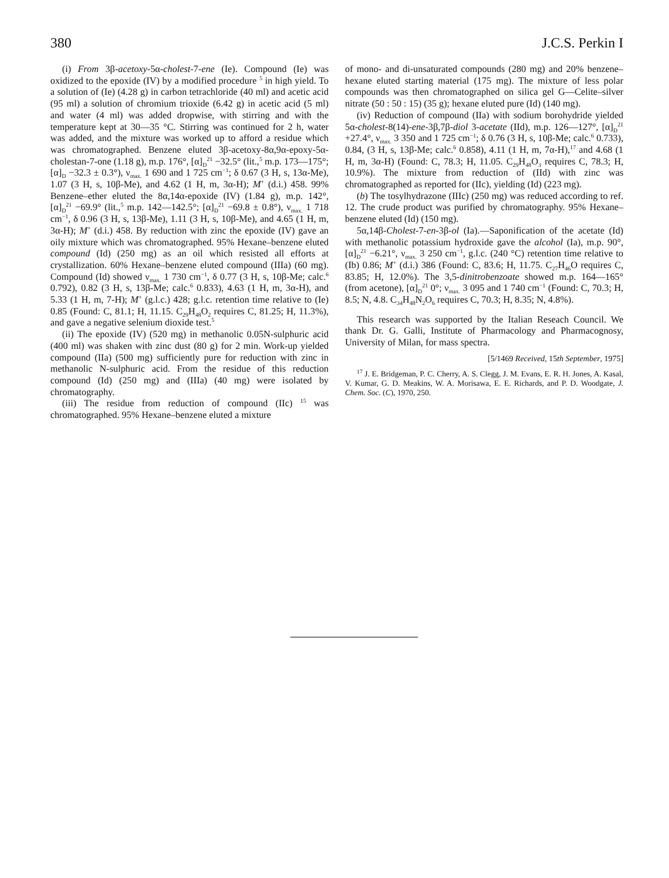380 J.C.S. Perkin I
(i) From 3β-acetoxy-5α-cholest-7-ene (Ie). Compound (Ie) was oxidized to the epoxide (IV) by a modified procedure <sup>5</sup> in high yield. To a solution of (Ie) (4.28 g) in carbon tetrachloride (40 ml) and acetic acid (95 ml) a solution of chromium trioxide (6.42 g) in acetic acid (5 ml) and water (4 ml) was added dropwise, with stirring and with the temperature kept at 30—35 °C. Stirring was continued for 2 h, water was added, and the mixture was worked up to afford a residue which was chromatographed. Benzene eluted 3β-acetoxy-8α,9α-epoxy-5α-cholestan-7-one (1.18 g), m.p. 176°, [α]<sub>D</sub><sup>21</sup> −32.5° (lit.,<sup>5</sup> m.p. 173—175°; [α]<sub>D</sub> −32.3 ± 0.3°), ν<sub>max.</sub> 1 690 and 1 725 cm<sup>−1</sup>; δ 0.67 (3 H, s, 13α-Me), 1.07 (3 H, s, 10β-Me), and 4.62 (1 H, m, 3α-H); M<sup>+</sup> (d.i.) 458. 99% Benzene–ether eluted the 8α,14α-epoxide (IV) (1.84 g), m.p. 142°, [α]<sub>D</sub><sup>21</sup> −69.9° (lit.,<sup>5</sup> m.p. 142—142.5°; [α]<sub>D</sub><sup>21</sup> −69.8 ± 0.8°), ν<sub>max.</sub> 1 718 cm<sup>−1</sup>, δ 0.96 (3 H, s, 13β-Me), 1.11 (3 H, s, 10β-Me), and 4.65 (1 H, m, 3α-H); M<sup>+</sup> (d.i.) 458. By reduction with zinc the epoxide (IV) gave an oily mixture which was chromatographed. 95% Hexane–benzene eluted compound (Id) (250 mg) as an oil which resisted all efforts at crystallization. 60% Hexane–benzene eluted compound (IIIa) (60 mg). Compound (Id) showed ν<sub>max.</sub> 1 730 cm<sup>−1</sup>, δ 0.77 (3 H, s, 10β-Me; calc.<sup>6</sup> 0.792), 0.82 (3 H, s, 13β-Me; calc.<sup>6</sup> 0.833), 4.63 (1 H, m, 3α-H), and 5.33 (1 H, m, 7-H); M<sup>+</sup> (g.l.c.) 428; g.l.c. retention time relative to (Ie) 0.85 (Found: C, 81.1; H, 11.15. C<sub>29</sub>H<sub>48</sub>O<sub>2</sub> requires C, 81.25; H, 11.3%), and gave a negative selenium dioxide test.<sup>5</sup>
(ii) The epoxide (IV) (520 mg) in methanolic 0.05N-sulphuric acid (400 ml) was shaken with zinc dust (80 g) for 2 min. Work-up yielded compound (IIa) (500 mg) sufficiently pure for reduction with zinc in methanolic N-sulphuric acid. From the residue of this reduction compound (Id) (250 mg) and (IIIa) (40 mg) were isolated by chromatography.
(iii) The residue from reduction of compound (IIc) <sup>15</sup> was chromatographed. 95% Hexane–benzene eluted a mixture
of mono- and di-unsaturated compounds (280 mg) and 20% benzene–hexane eluted starting material (175 mg). The mixture of less polar compounds was then chromatographed on silica gel G—Celite–silver nitrate (50 : 50 : 15) (35 g); hexane eluted pure (Id) (140 mg).
(iv) Reduction of compound (IIa) with sodium borohydride yielded 5α-cholest-8(14)-ene-3β,7β-diol 3-acetate (IId), m.p. 126—127°, [α]<sub>D</sub><sup>21</sup> +27.4°, ν<sub>max.</sub> 3 350 and 1 725 cm<sup>−1</sup>; δ 0.76 (3 H, s, 10β-Me; calc.<sup>6</sup> 0.733), 0.84, (3 H, s, 13β-Me; calc.<sup>6</sup> 0.858), 4.11 (1 H, m, 7α-H),<sup>17</sup> and 4.68 (1 H, m, 3α-H) (Found: C, 78.3; H, 11.05. C<sub>29</sub>H<sub>48</sub>O<sub>3</sub> requires C, 78.3; H, 10.9%). The mixture from reduction of (IId) with zinc was chromatographed as reported for (IIc), yielding (Id) (223 mg).
(b) The tosylhydrazone (IIIc) (250 mg) was reduced according to ref. 12. The crude product was purified by chromatography. 95% Hexane–benzene eluted (Id) (150 mg).
5α,14β-Cholest-7-en-3β-ol (Ia).—Saponification of the acetate (Id) with methanolic potassium hydroxide gave the alcohol (Ia), m.p. 90°, [α]<sub>D</sub><sup>21</sup> −6.21°, ν<sub>max.</sub> 3 250 cm<sup>−1</sup>, g.l.c. (240 °C) retention time relative to (Ib) 0.86; M<sup>+</sup> (d.i.) 386 (Found: C, 83.6; H, 11.75. C<sub>27</sub>H<sub>46</sub>O requires C, 83.85; H, 12.0%). The 3,5-dinitrobenzoate showed m.p. 164—165° (from acetone), [α]<sub>D</sub><sup>21</sup> 0°; ν<sub>max.</sub> 3 095 and 1 740 cm<sup>−1</sup> (Found: C, 70.3; H, 8.5; N, 4.8. C<sub>34</sub>H<sub>48</sub>N<sub>2</sub>O<sub>6</sub> requires C, 70.3; H, 8.35; N, 4.8%).
This research was supported by the Italian Reseach Council. We thank Dr. G. Galli, Institute of Pharmacology and Pharmacognosy, University of Milan, for mass spectra.
[5/1469 Received, 15th September, 1975]
<sup>17</sup> J. E. Bridgeman, P. C. Cherry, A. S. Clegg, J. M. Evans, E. R. H. Jones, A. Kasal, V. Kumar, G. D. Meakins, W. A. Morisawa, E. E. Richards, and P. D. Woodgate, J. Chem. Soc. (C), 1970, 250.